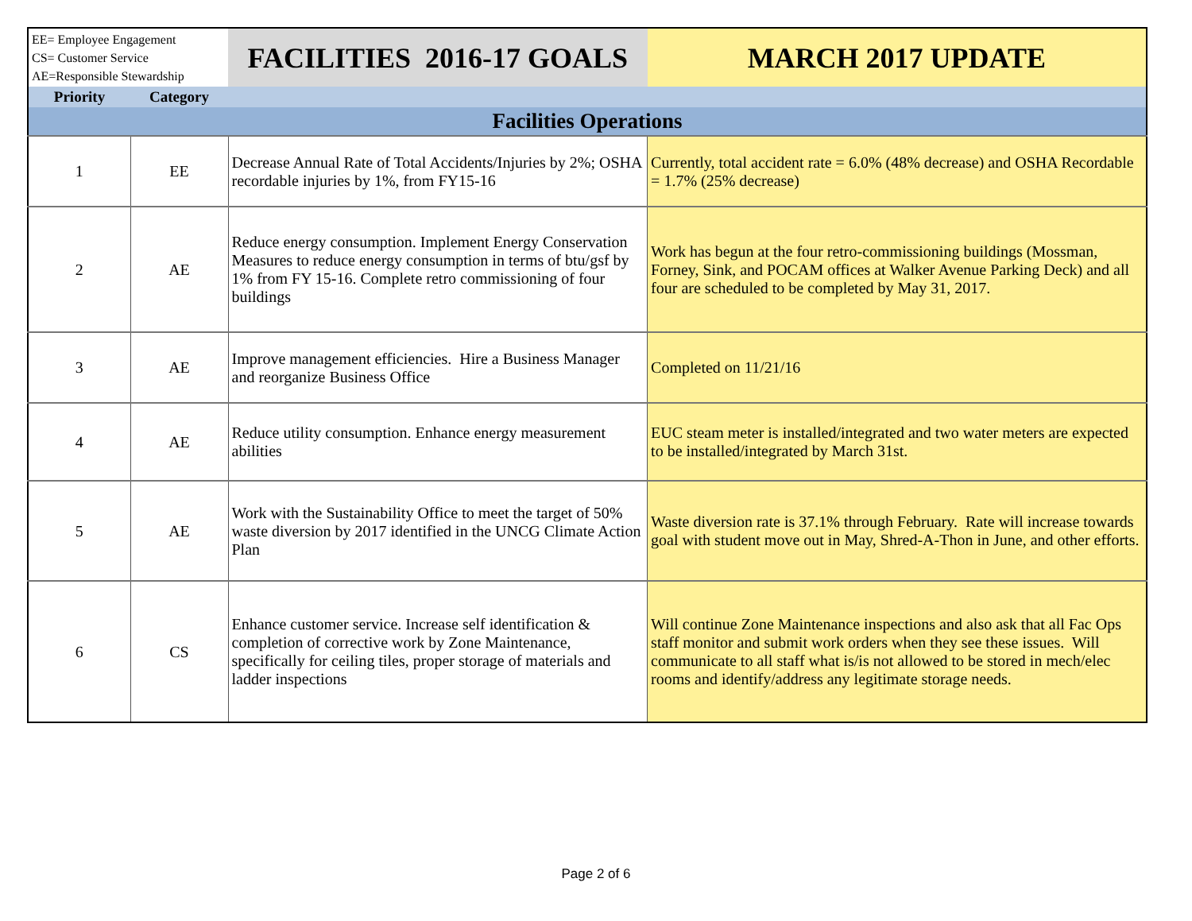| EE= Employee Engagement CS= Customer Service AE=Responsible Stewardship | | FACILITIES 2016-17 GOALS | MARCH 2017 UPDATE |
| --- | --- | --- | --- |
| Priority | Category | | |
| Facilities Operations | | | |
| 1 | EE | Decrease Annual Rate of Total Accidents/Injuries by 2%; OSHA recordable injuries by 1%, from FY15-16 | Currently, total accident rate = 6.0% (48% decrease) and OSHA Recordable = 1.7% (25% decrease) |
| 2 | AE | Reduce energy consumption. Implement Energy Conservation Measures to reduce energy consumption in terms of btu/gsf by 1% from FY 15-16. Complete retro commissioning of four buildings | Work has begun at the four retro-commissioning buildings (Mossman, Forney, Sink, and POCAM offices at Walker Avenue Parking Deck) and all four are scheduled to be completed by May 31, 2017. |
| 3 | AE | Improve management efficiencies. Hire a Business Manager and reorganize Business Office | Completed on 11/21/16 |
| 4 | AE | Reduce utility consumption. Enhance energy measurement abilities | EUC steam meter is installed/integrated and two water meters are expected to be installed/integrated by March 31st. |
| 5 | AE | Work with the Sustainability Office to meet the target of 50% waste diversion by 2017 identified in the UNCG Climate Action Plan | Waste diversion rate is 37.1% through February. Rate will increase towards goal with student move out in May, Shred-A-Thon in June, and other efforts. |
| 6 | CS | Enhance customer service. Increase self identification & completion of corrective work by Zone Maintenance, specifically for ceiling tiles, proper storage of materials and ladder inspections | Will continue Zone Maintenance inspections and also ask that all Fac Ops staff monitor and submit work orders when they see these issues. Will communicate to all staff what is/is not allowed to be stored in mech/elec rooms and identify/address any legitimate storage needs. |
Page 2 of 6